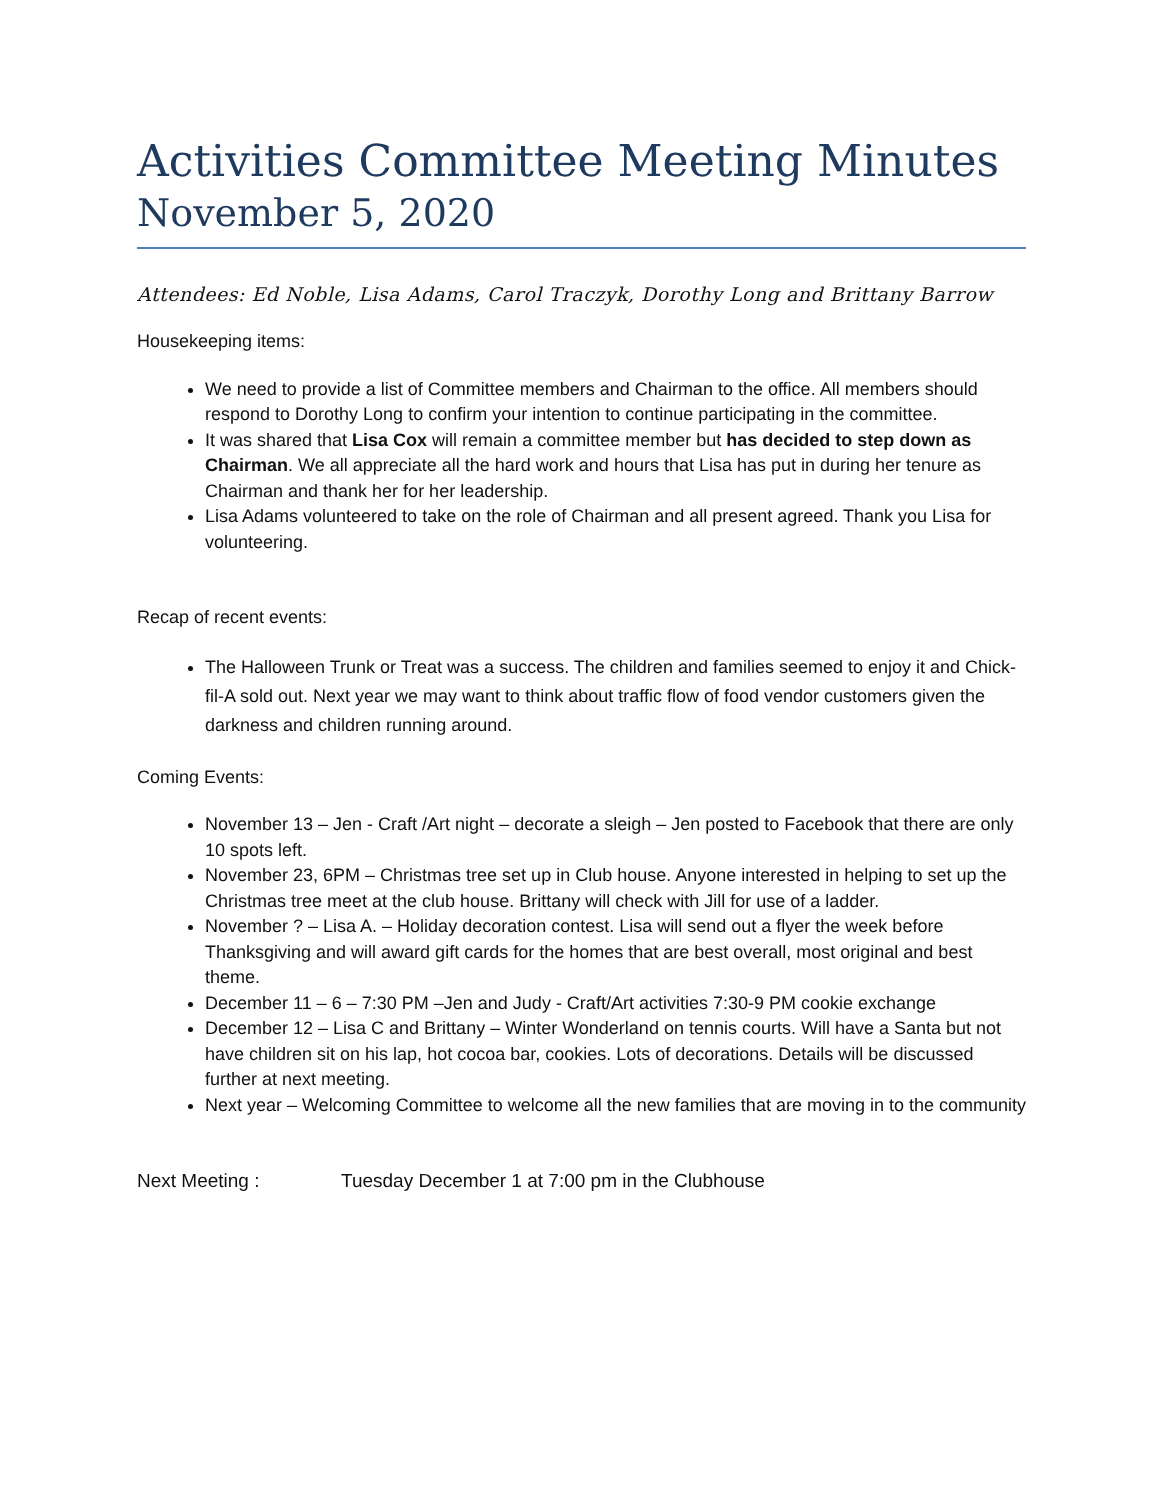Activities Committee Meeting Minutes
November 5, 2020
Attendees: Ed Noble, Lisa Adams, Carol Traczyk, Dorothy Long and Brittany Barrow
Housekeeping items:
We need to provide a list of Committee members and Chairman to the office. All members should respond to Dorothy Long to confirm your intention to continue participating in the committee.
It was shared that Lisa Cox will remain a committee member but has decided to step down as Chairman. We all appreciate all the hard work and hours that Lisa has put in during her tenure as Chairman and thank her for her leadership.
Lisa Adams volunteered to take on the role of Chairman and all present agreed. Thank you Lisa for volunteering.
Recap of recent events:
The Halloween Trunk or Treat was a success. The children and families seemed to enjoy it and Chick-fil-A sold out. Next year we may want to think about traffic flow of food vendor customers given the darkness and children running around.
Coming Events:
November 13 – Jen - Craft /Art night – decorate a sleigh – Jen posted to Facebook that there are only 10 spots left.
November 23, 6PM – Christmas tree set up in Club house. Anyone interested in helping to set up the Christmas tree meet at the club house. Brittany will check with Jill for use of a ladder.
November ? – Lisa A. – Holiday decoration contest. Lisa will send out a flyer the week before Thanksgiving and will award gift cards for the homes that are best overall, most original and best theme.
December 11 – 6 – 7:30 PM –Jen and Judy - Craft/Art activities 7:30-9 PM cookie exchange
December 12 – Lisa C and Brittany – Winter Wonderland on tennis courts. Will have a Santa but not have children sit on his lap, hot cocoa bar, cookies. Lots of decorations. Details will be discussed further at next meeting.
Next year – Welcoming Committee to welcome all the new families that are moving in to the community
Next Meeting : Tuesday December 1 at 7:00 pm in the Clubhouse